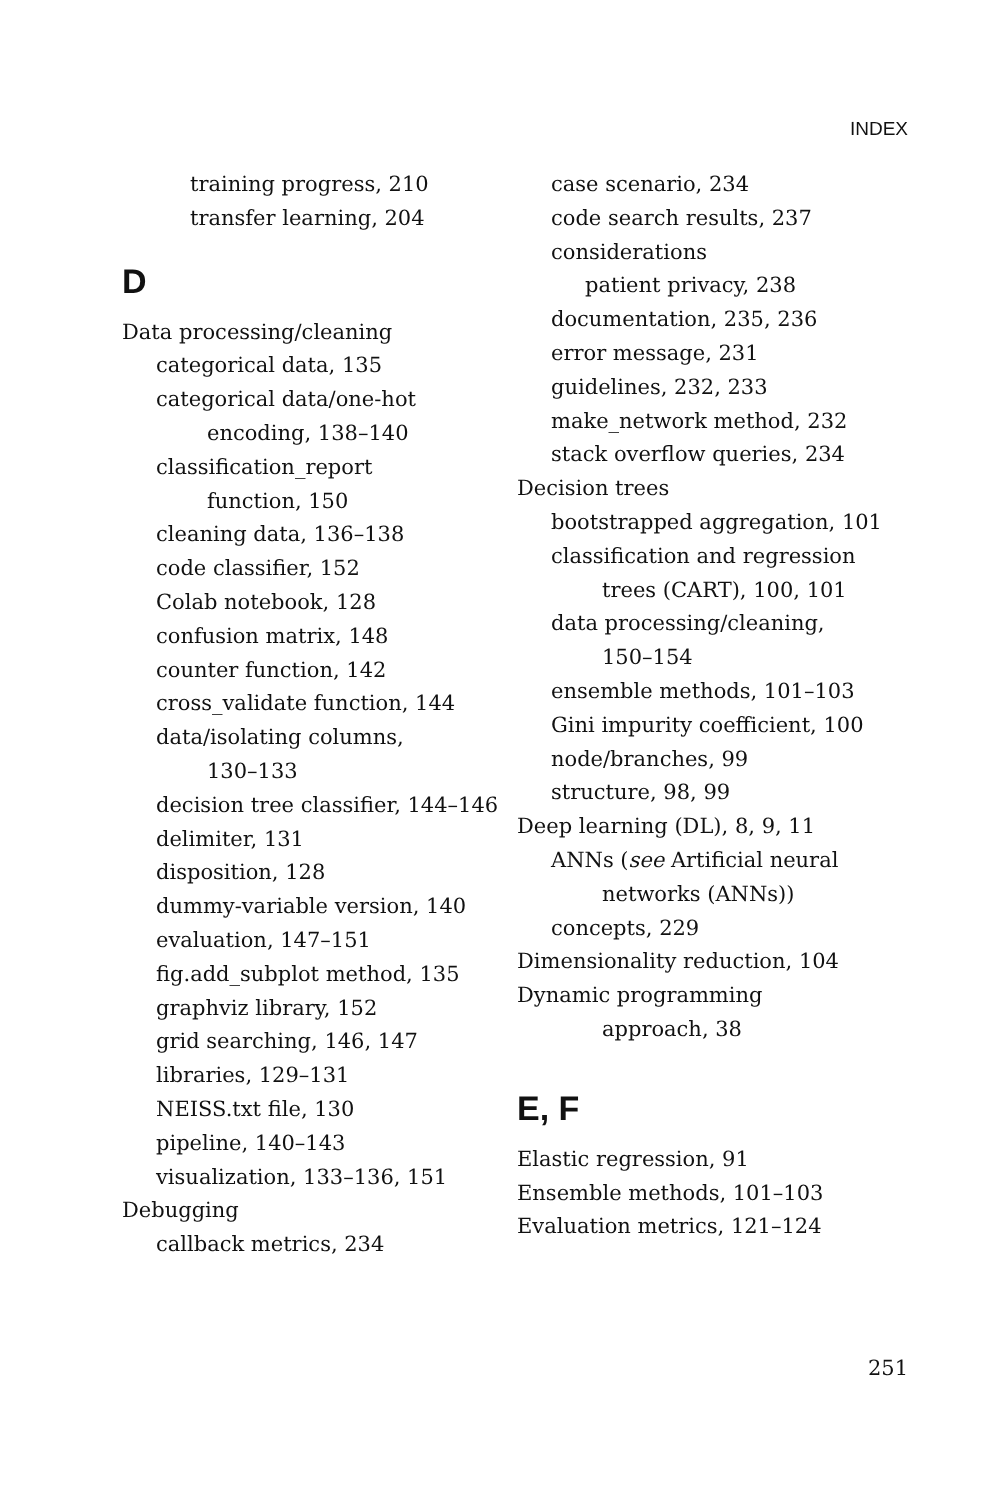INDEX
training progress, 210
transfer learning, 204
D
Data processing/cleaning
categorical data, 135
categorical data/one-hot
encoding, 138–140
classification_report
function, 150
cleaning data, 136–138
code classifier, 152
Colab notebook, 128
confusion matrix, 148
counter function, 142
cross_validate function, 144
data/isolating columns,
130–133
decision tree classifier, 144–146
delimiter, 131
disposition, 128
dummy-variable version, 140
evaluation, 147–151
fig.add_subplot method, 135
graphviz library, 152
grid searching, 146, 147
libraries, 129–131
NEISS.txt file, 130
pipeline, 140–143
visualization, 133–136, 151
Debugging
callback metrics, 234
case scenario, 234
code search results, 237
considerations
patient privacy, 238
documentation, 235, 236
error message, 231
guidelines, 232, 233
make_network method, 232
stack overflow queries, 234
Decision trees
bootstrapped aggregation, 101
classification and regression
trees (CART), 100, 101
data processing/cleaning,
150–154
ensemble methods, 101–103
Gini impurity coefficient, 100
node/branches, 99
structure, 98, 99
Deep learning (DL), 8, 9, 11
ANNs (see Artificial neural
networks (ANNs))
concepts, 229
Dimensionality reduction, 104
Dynamic programming
approach, 38
E, F
Elastic regression, 91
Ensemble methods, 101–103
Evaluation metrics, 121–124
251